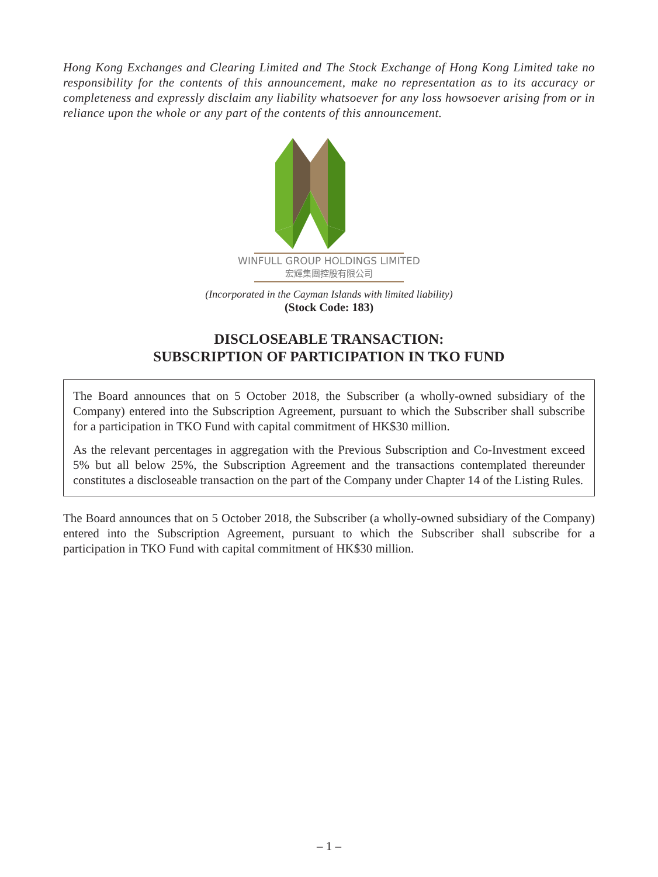Hong Kong Exchanges and Clearing Limited and The Stock Exchange of Hong Kong Limited take no responsibility for the contents of this announcement, make no representation as to its accuracy or completeness and expressly disclaim any liability whatsoever for any loss howsoever arising from or in reliance upon the whole or any part of the contents of this announcement.
WINFULL GROUP HOLDINGS LIMITED
宏輝集團控股有限公司
(Incorporated in the Cayman Islands with limited liability)
(Stock Code: 183)
DISCLOSEABLE TRANSACTION:
SUBSCRIPTION OF PARTICIPATION IN TKO FUND
The Board announces that on 5 October 2018, the Subscriber (a wholly-owned subsidiary of the Company) entered into the Subscription Agreement, pursuant to which the Subscriber shall subscribe for a participation in TKO Fund with capital commitment of HK$30 million.
As the relevant percentages in aggregation with the Previous Subscription and Co-Investment exceed 5% but all below 25%, the Subscription Agreement and the transactions contemplated thereunder constitutes a discloseable transaction on the part of the Company under Chapter 14 of the Listing Rules.
The Board announces that on 5 October 2018, the Subscriber (a wholly-owned subsidiary of the Company) entered into the Subscription Agreement, pursuant to which the Subscriber shall subscribe for a participation in TKO Fund with capital commitment of HK$30 million.
– 1 –